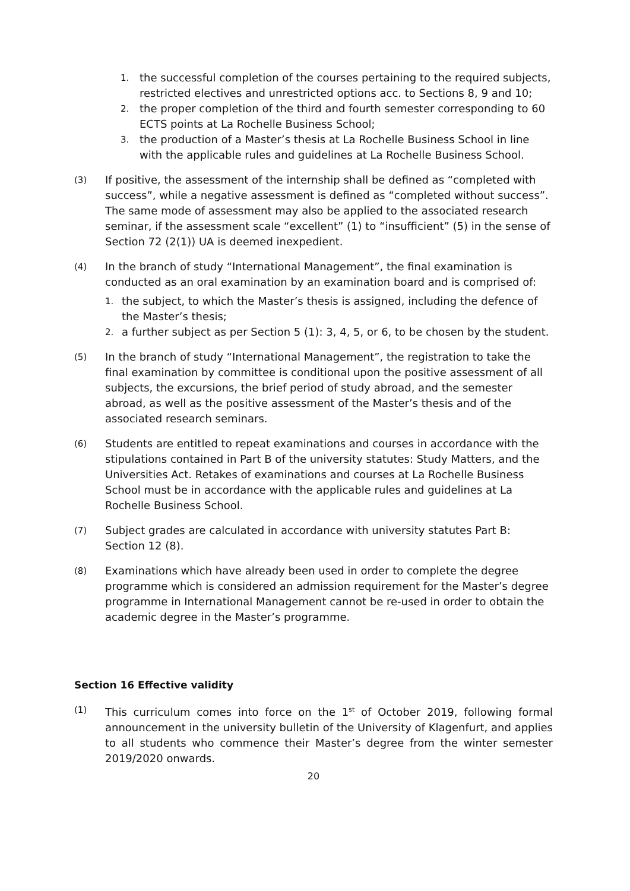1. the successful completion of the courses pertaining to the required subjects, restricted electives and unrestricted options acc. to Sections 8, 9 and 10;
2. the proper completion of the third and fourth semester corresponding to 60 ECTS points at La Rochelle Business School;
3. the production of a Master’s thesis at La Rochelle Business School in line with the applicable rules and guidelines at La Rochelle Business School.
(3) If positive, the assessment of the internship shall be defined as “completed with success”, while a negative assessment is defined as “completed without success”. The same mode of assessment may also be applied to the associated research seminar, if the assessment scale “excellent” (1) to “insufficient” (5) in the sense of Section 72 (2(1)) UA is deemed inexpedient.
(4) In the branch of study “International Management”, the final examination is conducted as an oral examination by an examination board and is comprised of:
1. the subject, to which the Master’s thesis is assigned, including the defence of the Master’s thesis;
2. a further subject as per Section 5 (1): 3, 4, 5, or 6, to be chosen by the student.
(5) In the branch of study “International Management”, the registration to take the final examination by committee is conditional upon the positive assessment of all subjects, the excursions, the brief period of study abroad, and the semester abroad, as well as the positive assessment of the Master’s thesis and of the associated research seminars.
(6) Students are entitled to repeat examinations and courses in accordance with the stipulations contained in Part B of the university statutes: Study Matters, and the Universities Act. Retakes of examinations and courses at La Rochelle Business School must be in accordance with the applicable rules and guidelines at La Rochelle Business School.
(7) Subject grades are calculated in accordance with university statutes Part B: Section 12 (8).
(8) Examinations which have already been used in order to complete the degree programme which is considered an admission requirement for the Master’s degree programme in International Management cannot be re-used in order to obtain the academic degree in the Master’s programme.
Section 16 Effective validity
(1) This curriculum comes into force on the 1<sup>st</sup> of October 2019, following formal announcement in the university bulletin of the University of Klagenfurt, and applies to all students who commence their Master’s degree from the winter semester 2019/2020 onwards.
20